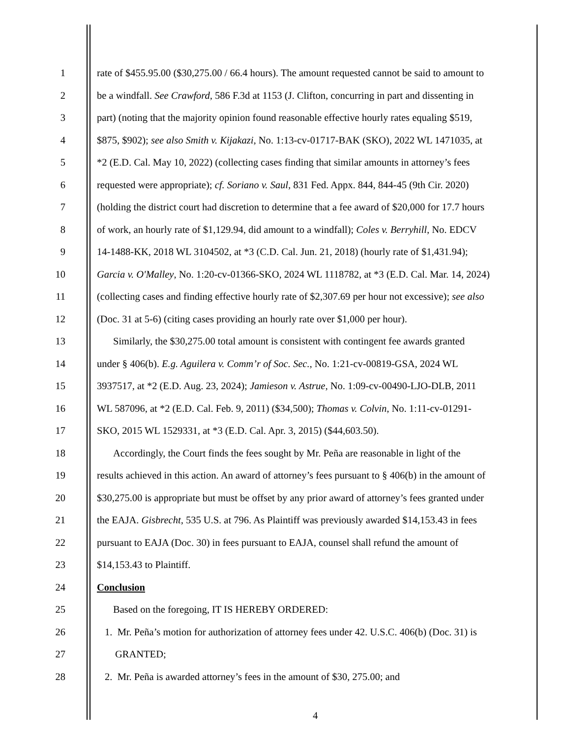1 rate of $455.95.00 ($30,275.00 / 66.4 hours). The amount requested cannot be said to amount to
2 be a windfall. See Crawford, 586 F.3d at 1153 (J. Clifton, concurring in part and dissenting in
3 part) (noting that the majority opinion found reasonable effective hourly rates equaling $519,
4 $875, $902); see also Smith v. Kijakazi, No. 1:13-cv-01717-BAK (SKO), 2022 WL 1471035, at
5 *2 (E.D. Cal. May 10, 2022) (collecting cases finding that similar amounts in attorney’s fees
6 requested were appropriate); cf. Soriano v. Saul, 831 Fed. Appx. 844, 844-45 (9th Cir. 2020)
7 (holding the district court had discretion to determine that a fee award of $20,000 for 17.7 hours
8 of work, an hourly rate of $1,129.94, did amount to a windfall); Coles v. Berryhill, No. EDCV
9 14-1488-KK, 2018 WL 3104502, at *3 (C.D. Cal. Jun. 21, 2018) (hourly rate of $1,431.94);
10 Garcia v. O'Malley, No. 1:20-cv-01366-SKO, 2024 WL 1118782, at *3 (E.D. Cal. Mar. 14, 2024)
11 (collecting cases and finding effective hourly rate of $2,307.69 per hour not excessive); see also
12 (Doc. 31 at 5-6) (citing cases providing an hourly rate over $1,000 per hour).
13 Similarly, the $30,275.00 total amount is consistent with contingent fee awards granted
14 under § 406(b). E.g. Aguilera v. Comm’r of Soc. Sec., No. 1:21-cv-00819-GSA, 2024 WL
15 3937517, at *2 (E.D. Aug. 23, 2024); Jamieson v. Astrue, No. 1:09-cv-00490-LJO-DLB, 2011
16 WL 587096, at *2 (E.D. Cal. Feb. 9, 2011) ($34,500); Thomas v. Colvin, No. 1:11-cv-01291-
17 SKO, 2015 WL 1529331, at *3 (E.D. Cal. Apr. 3, 2015) ($44,603.50).
18 Accordingly, the Court finds the fees sought by Mr. Peña are reasonable in light of the
19 results achieved in this action. An award of attorney’s fees pursuant to § 406(b) in the amount of
20 $30,275.00 is appropriate but must be offset by any prior award of attorney’s fees granted under
21 the EAJA. Gisbrecht, 535 U.S. at 796. As Plaintiff was previously awarded $14,153.43 in fees
22 pursuant to EAJA (Doc. 30) in fees pursuant to EAJA, counsel shall refund the amount of
23 $14,153.43 to Plaintiff.
24 Conclusion
25 Based on the foregoing, IT IS HEREBY ORDERED:
26 1. Mr. Peña’s motion for authorization of attorney fees under 42. U.S.C. 406(b) (Doc. 31) is
27 GRANTED;
28 2. Mr. Peña is awarded attorney’s fees in the amount of $30, 275.00; and
4